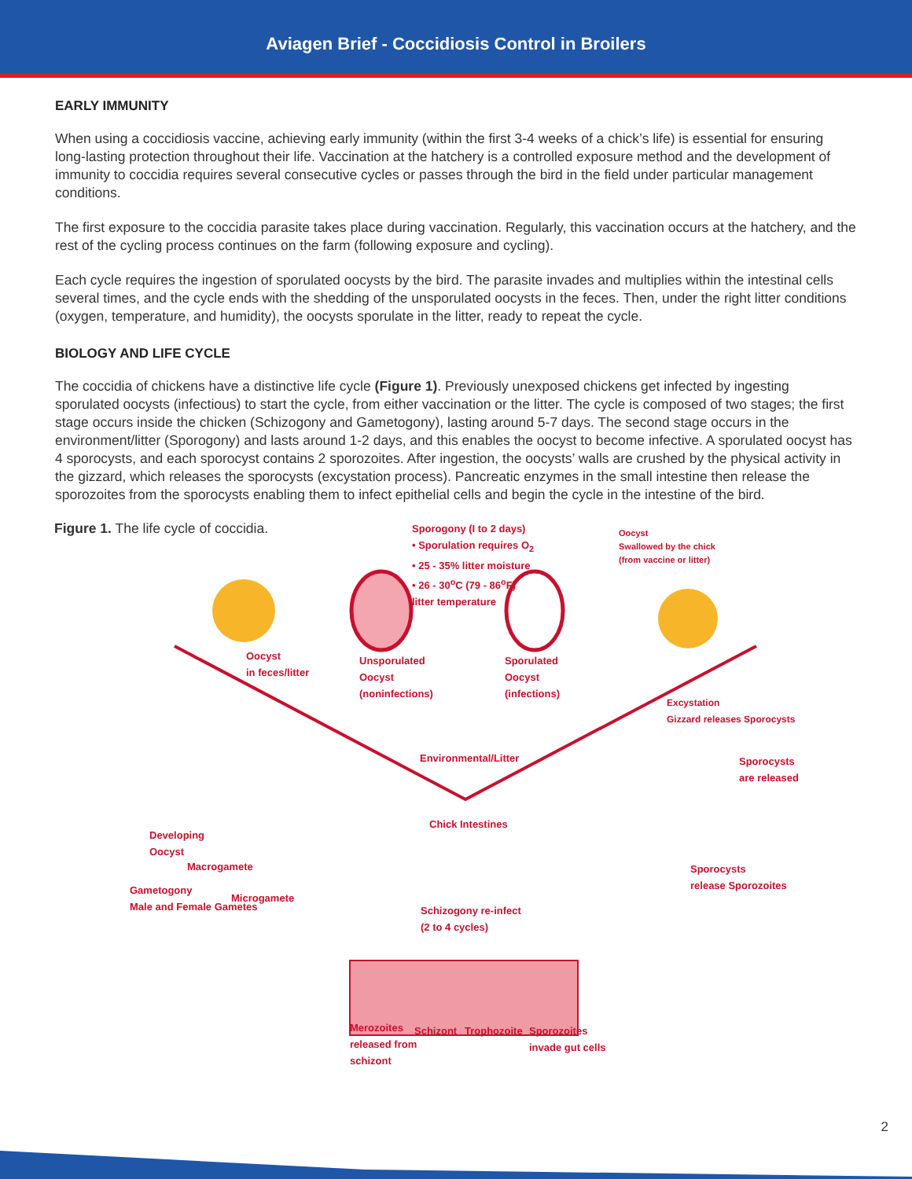Aviagen Brief - Coccidiosis Control in Broilers
EARLY IMMUNITY
When using a coccidiosis vaccine, achieving early immunity (within the first 3-4 weeks of a chick’s life) is essential for ensuring long-lasting protection throughout their life. Vaccination at the hatchery is a controlled exposure method and the development of immunity to coccidia requires several consecutive cycles or passes through the bird in the field under particular management conditions.
The first exposure to the coccidia parasite takes place during vaccination. Regularly, this vaccination occurs at the hatchery, and the rest of the cycling process continues on the farm (following exposure and cycling).
Each cycle requires the ingestion of sporulated oocysts by the bird. The parasite invades and multiplies within the intestinal cells several times, and the cycle ends with the shedding of the unsporulated oocysts in the feces. Then, under the right litter conditions (oxygen, temperature, and humidity), the oocysts sporulate in the litter, ready to repeat the cycle.
BIOLOGY AND LIFE CYCLE
The coccidia of chickens have a distinctive life cycle (Figure 1). Previously unexposed chickens get infected by ingesting sporulated oocysts (infectious) to start the cycle, from either vaccination or the litter. The cycle is composed of two stages; the first stage occurs inside the chicken (Schizogony and Gametogony), lasting around 5-7 days. The second stage occurs in the environment/litter (Sporogony) and lasts around 1-2 days, and this enables the oocyst to become infective. A sporulated oocyst has 4 sporocysts, and each sporocyst contains 2 sporozoites. After ingestion, the oocysts’ walls are crushed by the physical activity in the gizzard, which releases the sporocysts (excystation process). Pancreatic enzymes in the small intestine then release the sporozoites from the sporocysts enabling them to infect epithelial cells and begin the cycle in the intestine of the bird.
Figure 1. The life cycle of coccidia.
Sporogony (I to 2 days)
• Sporulation requires O<sub>2</sub>
• 25 - 35% litter moisture
• 26 - 30<sup>o</sup>C (79 - 86<sup>o</sup>F)
litter temperature
Oocyst
Swallowed by the chick
(from vaccine or litter)
Oocyst
in feces/litter
Unsporulated
Oocyst
(noninfections)
Sporulated
Oocyst
(infections)
Excystation
Gizzard releases Sporocysts
Environmental/Litter
Sporocysts
are released
Chick Intestines
Developing
Oocyst
Macrogamete
Sporocysts
release Sporozoites
Gametogony
Male and Female Gametes
Microgamete
Schizogony re-infect
(2 to 4 cycles)
Merozoites
released from
schizont
Schizont Trophozoite
Sporozoites
invade gut cells
2